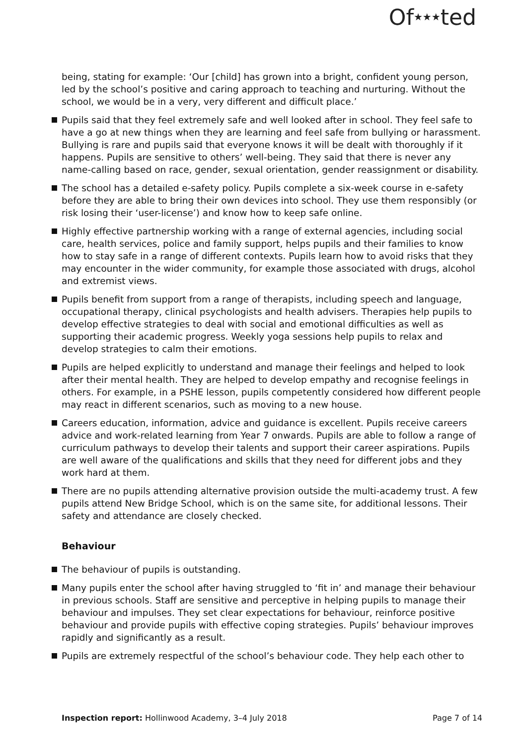Of★★★ted
being, stating for example: ‘Our [child] has grown into a bright, confident young person, led by the school’s positive and caring approach to teaching and nurturing. Without the school, we would be in a very, very different and difficult place.’
Pupils said that they feel extremely safe and well looked after in school. They feel safe to have a go at new things when they are learning and feel safe from bullying or harassment. Bullying is rare and pupils said that everyone knows it will be dealt with thoroughly if it happens. Pupils are sensitive to others’ well-being. They said that there is never any name-calling based on race, gender, sexual orientation, gender reassignment or disability.
The school has a detailed e-safety policy. Pupils complete a six-week course in e-safety before they are able to bring their own devices into school. They use them responsibly (or risk losing their ‘user-license’) and know how to keep safe online.
Highly effective partnership working with a range of external agencies, including social care, health services, police and family support, helps pupils and their families to know how to stay safe in a range of different contexts. Pupils learn how to avoid risks that they may encounter in the wider community, for example those associated with drugs, alcohol and extremist views.
Pupils benefit from support from a range of therapists, including speech and language, occupational therapy, clinical psychologists and health advisers. Therapies help pupils to develop effective strategies to deal with social and emotional difficulties as well as supporting their academic progress. Weekly yoga sessions help pupils to relax and develop strategies to calm their emotions.
Pupils are helped explicitly to understand and manage their feelings and helped to look after their mental health. They are helped to develop empathy and recognise feelings in others. For example, in a PSHE lesson, pupils competently considered how different people may react in different scenarios, such as moving to a new house.
Careers education, information, advice and guidance is excellent. Pupils receive careers advice and work-related learning from Year 7 onwards. Pupils are able to follow a range of curriculum pathways to develop their talents and support their career aspirations. Pupils are well aware of the qualifications and skills that they need for different jobs and they work hard at them.
There are no pupils attending alternative provision outside the multi-academy trust. A few pupils attend New Bridge School, which is on the same site, for additional lessons. Their safety and attendance are closely checked.
Behaviour
The behaviour of pupils is outstanding.
Many pupils enter the school after having struggled to ‘fit in’ and manage their behaviour in previous schools. Staff are sensitive and perceptive in helping pupils to manage their behaviour and impulses. They set clear expectations for behaviour, reinforce positive behaviour and provide pupils with effective coping strategies. Pupils’ behaviour improves rapidly and significantly as a result.
Pupils are extremely respectful of the school’s behaviour code. They help each other to
Inspection report: Hollinwood Academy, 3–4 July 2018 Page 7 of 14